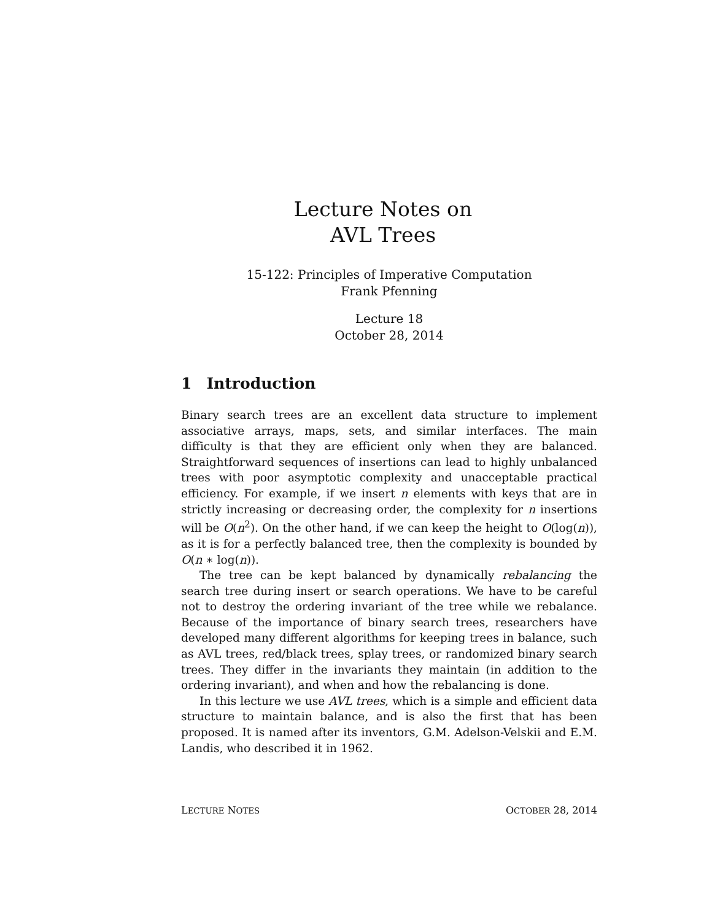Lecture Notes on
AVL Trees
15-122: Principles of Imperative Computation
Frank Pfenning
Lecture 18
October 28, 2014
1 Introduction
Binary search trees are an excellent data structure to implement associative arrays, maps, sets, and similar interfaces. The main difficulty is that they are efficient only when they are balanced. Straightforward sequences of insertions can lead to highly unbalanced trees with poor asymptotic complexity and unacceptable practical efficiency. For example, if we insert n elements with keys that are in strictly increasing or decreasing order, the complexity for n insertions will be O(n<sup>2</sup>). On the other hand, if we can keep the height to O(log(n)), as it is for a perfectly balanced tree, then the complexity is bounded by O(n ∗ log(n)).
The tree can be kept balanced by dynamically rebalancing the search tree during insert or search operations. We have to be careful not to destroy the ordering invariant of the tree while we rebalance. Because of the importance of binary search trees, researchers have developed many different algorithms for keeping trees in balance, such as AVL trees, red/black trees, splay trees, or randomized binary search trees. They differ in the invariants they maintain (in addition to the ordering invariant), and when and how the rebalancing is done.
In this lecture we use AVL trees, which is a simple and efficient data structure to maintain balance, and is also the first that has been proposed. It is named after its inventors, G.M. Adelson-Velskii and E.M. Landis, who described it in 1962.
LECTURE NOTES OCTOBER 28, 2014